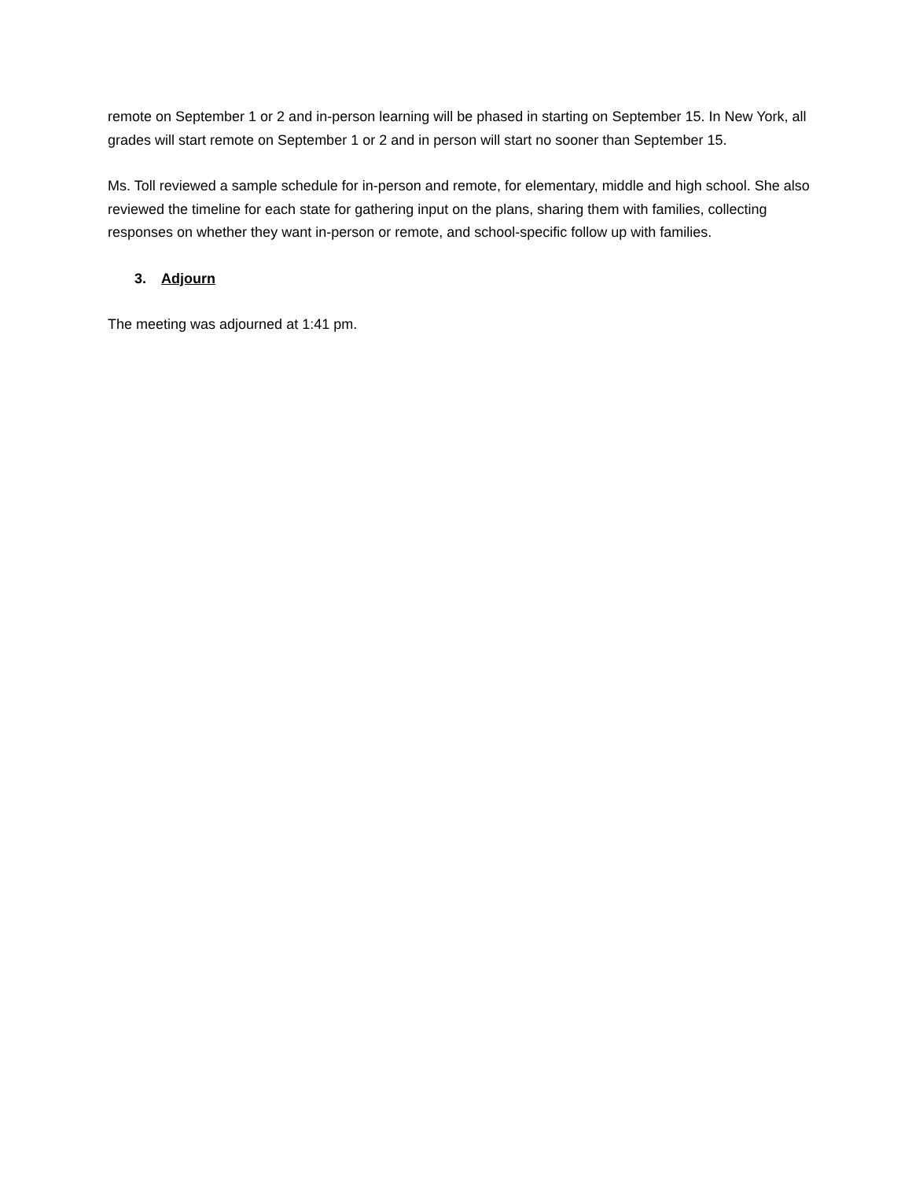remote on September 1 or 2 and in-person learning will be phased in starting on September 15. In New York, all grades will start remote on September 1 or 2 and in person will start no sooner than September 15.
Ms. Toll reviewed a sample schedule for in-person and remote, for elementary, middle and high school. She also reviewed the timeline for each state for gathering input on the plans, sharing them with families, collecting responses on whether they want in-person or remote, and school-specific follow up with families.
3. Adjourn
The meeting was adjourned at 1:41 pm.